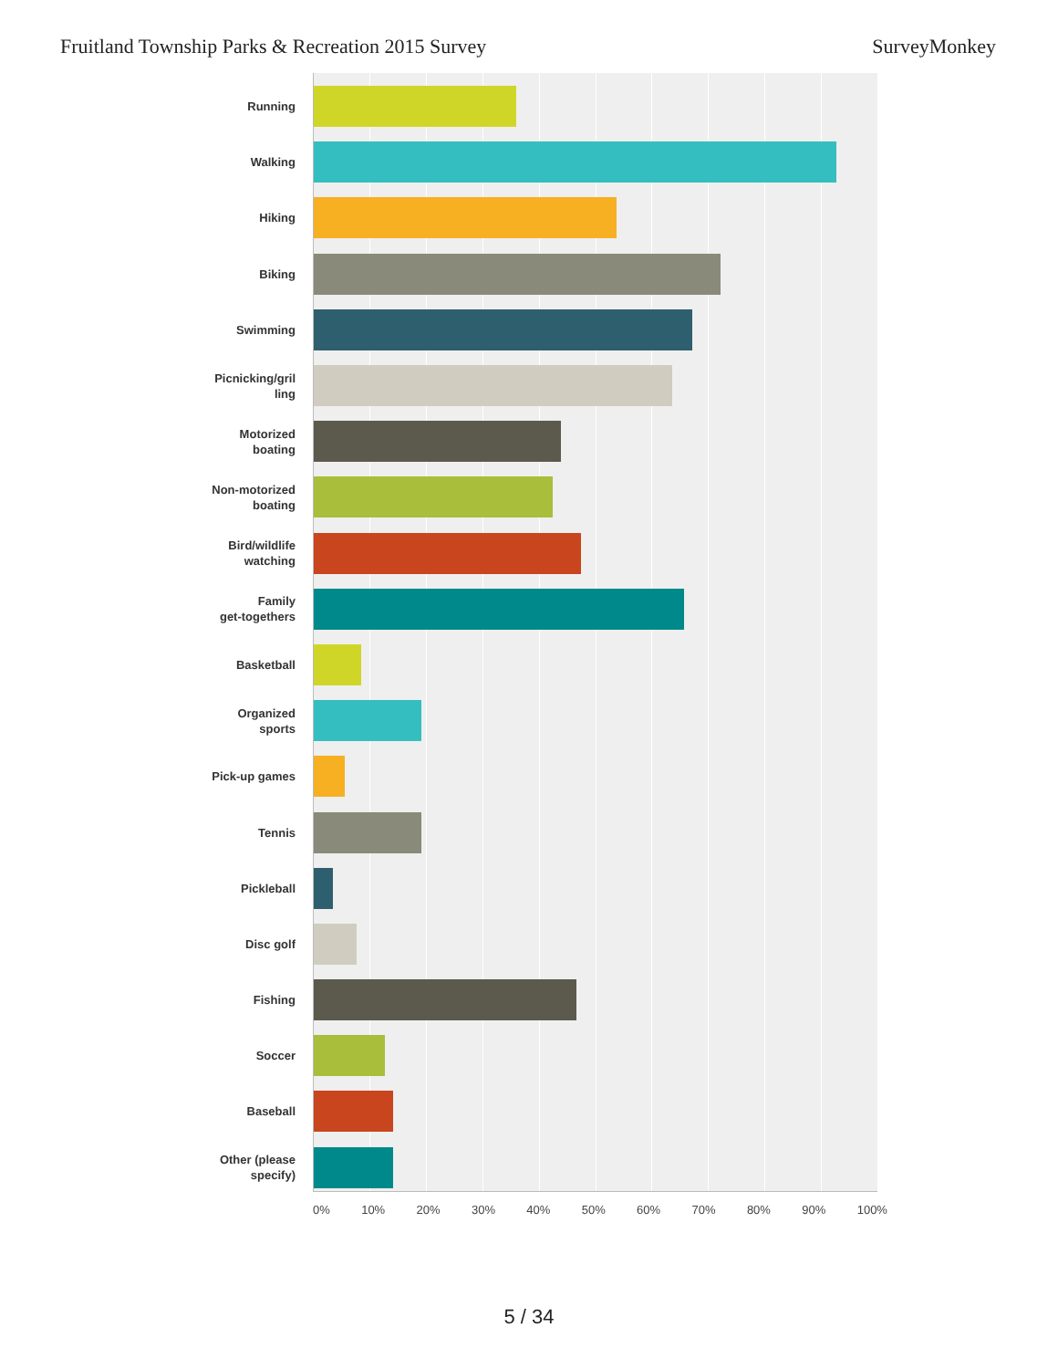Fruitland Township Parks & Recreation 2015 Survey SurveyMonkey
Running
Walking
Hiking
Biking
Swimming
Picnicking/gril
ling
Motorized
boating
Non-motorized
boating
Bird/wildlife
watching
Family
get-togethers
Basketball
Organized
sports
Pick-up games
Tennis
Pickleball
Disc golf
Fishing
Soccer
Baseball
Other (please
specify)
0% 10% 20% 30% 40% 50% 60% 70% 80% 90% 100%
5 / 34